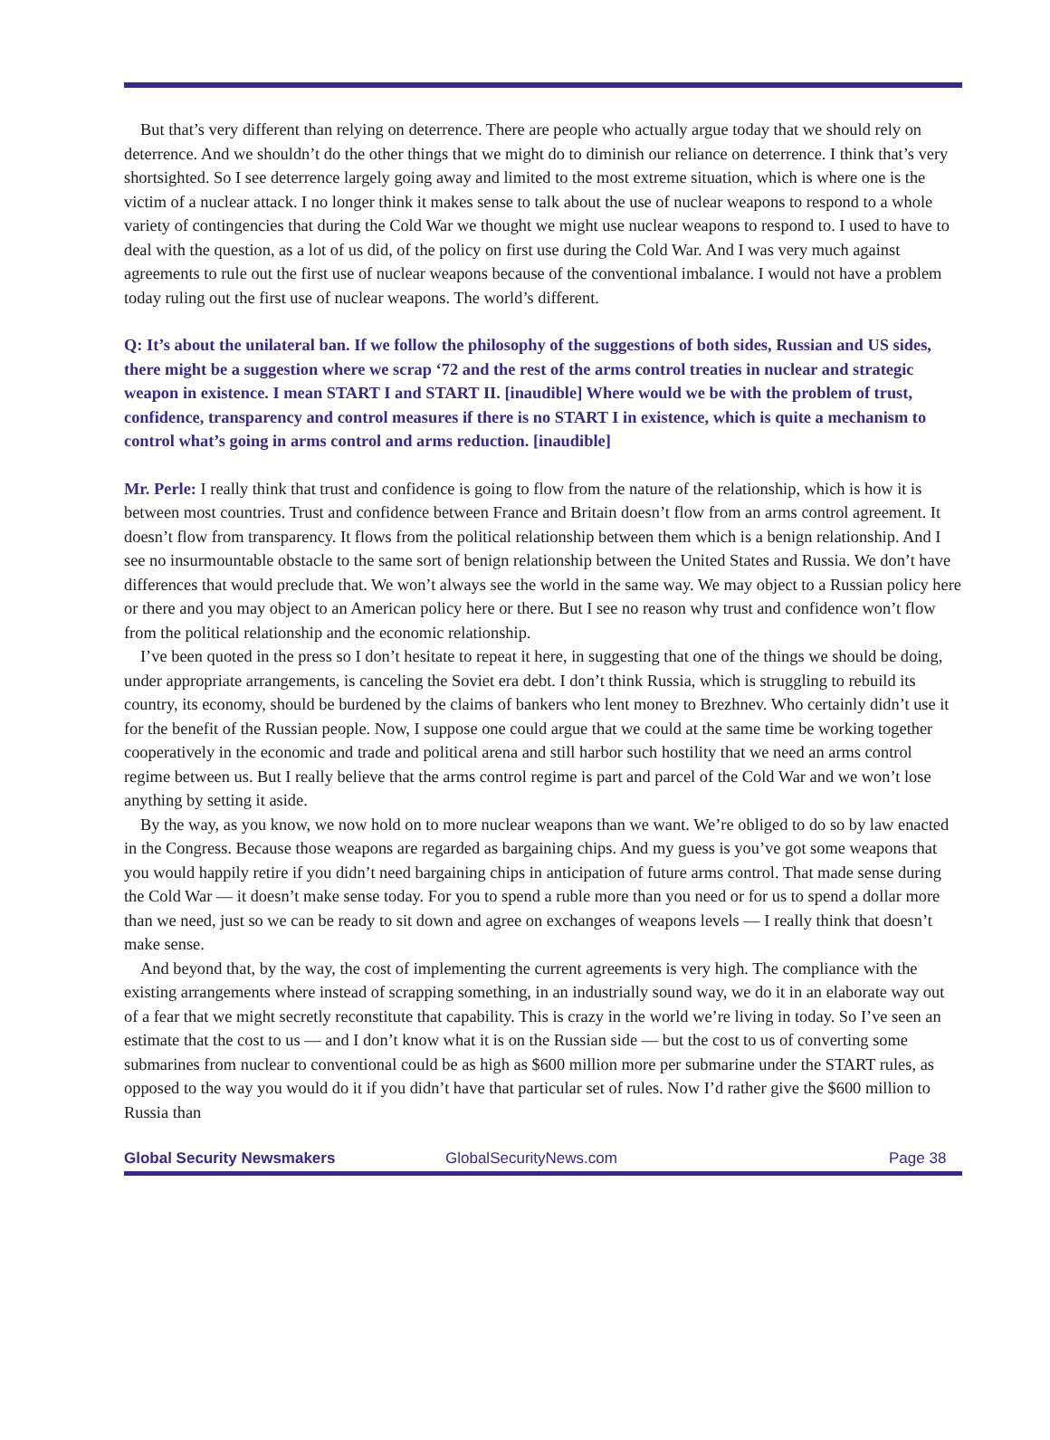But that’s very different than relying on deterrence. There are people who actually argue today that we should rely on deterrence. And we shouldn’t do the other things that we might do to diminish our reliance on deterrence. I think that’s very shortsighted. So I see deterrence largely going away and limited to the most extreme situation, which is where one is the victim of a nuclear attack. I no longer think it makes sense to talk about the use of nuclear weapons to respond to a whole variety of contingencies that during the Cold War we thought we might use nuclear weapons to respond to. I used to have to deal with the question, as a lot of us did, of the policy on first use during the Cold War. And I was very much against agreements to rule out the first use of nuclear weapons because of the conventional imbalance. I would not have a problem today ruling out the first use of nuclear weapons. The world’s different.
Q: It’s about the unilateral ban. If we follow the philosophy of the suggestions of both sides, Russian and US sides, there might be a suggestion where we scrap ‘72 and the rest of the arms control treaties in nuclear and strategic weapon in existence. I mean START I and START II. [inaudible] Where would we be with the problem of trust, confidence, transparency and control measures if there is no START I in existence, which is quite a mechanism to control what’s going in arms control and arms reduction. [inaudible]
Mr. Perle: I really think that trust and confidence is going to flow from the nature of the relationship, which is how it is between most countries. Trust and confidence between France and Britain doesn’t flow from an arms control agreement. It doesn’t flow from transparency. It flows from the political relationship between them which is a benign relationship. And I see no insurmountable obstacle to the same sort of benign relationship between the United States and Russia. We don’t have differences that would preclude that. We won’t always see the world in the same way. We may object to a Russian policy here or there and you may object to an American policy here or there. But I see no reason why trust and confidence won’t flow from the political relationship and the economic relationship.
I’ve been quoted in the press so I don’t hesitate to repeat it here, in suggesting that one of the things we should be doing, under appropriate arrangements, is canceling the Soviet era debt. I don’t think Russia, which is struggling to rebuild its country, its economy, should be burdened by the claims of bankers who lent money to Brezhnev. Who certainly didn’t use it for the benefit of the Russian people. Now, I suppose one could argue that we could at the same time be working together cooperatively in the economic and trade and political arena and still harbor such hostility that we need an arms control regime between us. But I really believe that the arms control regime is part and parcel of the Cold War and we won’t lose anything by setting it aside.
By the way, as you know, we now hold on to more nuclear weapons than we want. We’re obliged to do so by law enacted in the Congress. Because those weapons are regarded as bargaining chips. And my guess is you’ve got some weapons that you would happily retire if you didn’t need bargaining chips in anticipation of future arms control. That made sense during the Cold War — it doesn’t make sense today. For you to spend a ruble more than you need or for us to spend a dollar more than we need, just so we can be ready to sit down and agree on exchanges of weapons levels — I really think that doesn’t make sense.
And beyond that, by the way, the cost of implementing the current agreements is very high. The compliance with the existing arrangements where instead of scrapping something, in an industrially sound way, we do it in an elaborate way out of a fear that we might secretly reconstitute that capability. This is crazy in the world we’re living in today. So I’ve seen an estimate that the cost to us — and I don’t know what it is on the Russian side — but the cost to us of converting some submarines from nuclear to conventional could be as high as $600 million more per submarine under the START rules, as opposed to the way you would do it if you didn’t have that particular set of rules. Now I’d rather give the $600 million to Russia than
Global Security Newsmakers GlobalSecurityNews.com Page 38